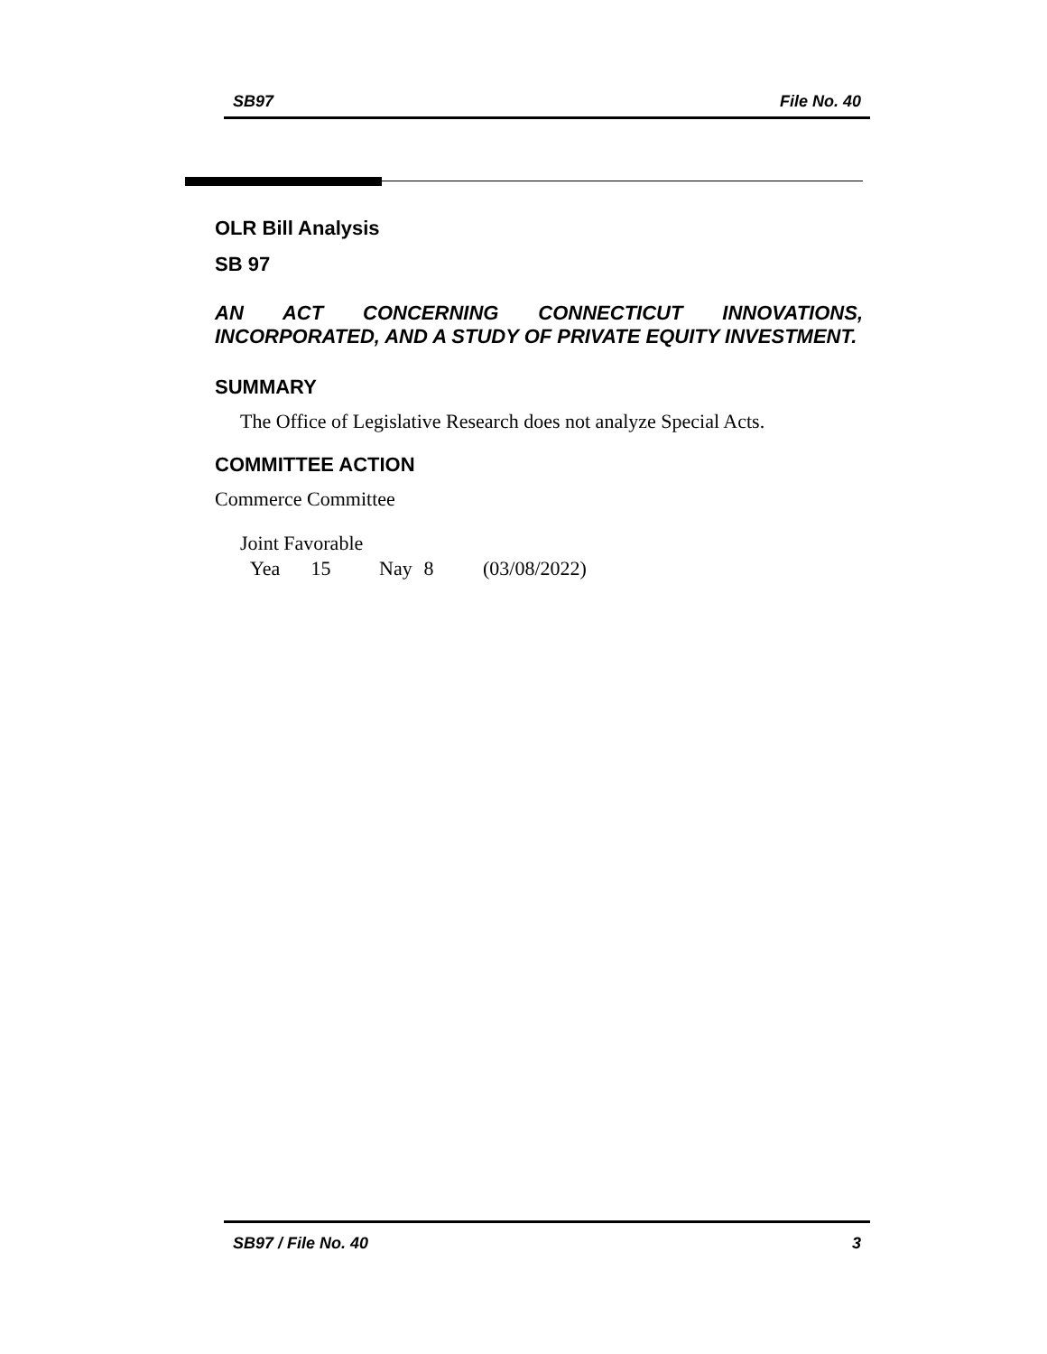SB97 File No. 40
OLR Bill Analysis
SB 97
AN ACT CONCERNING CONNECTICUT INNOVATIONS, INCORPORATED, AND A STUDY OF PRIVATE EQUITY INVESTMENT.
SUMMARY
The Office of Legislative Research does not analyze Special Acts.
COMMITTEE ACTION
Commerce Committee
Joint Favorable
Yea 15 Nay 8 (03/08/2022)
SB97 / File No. 40 3